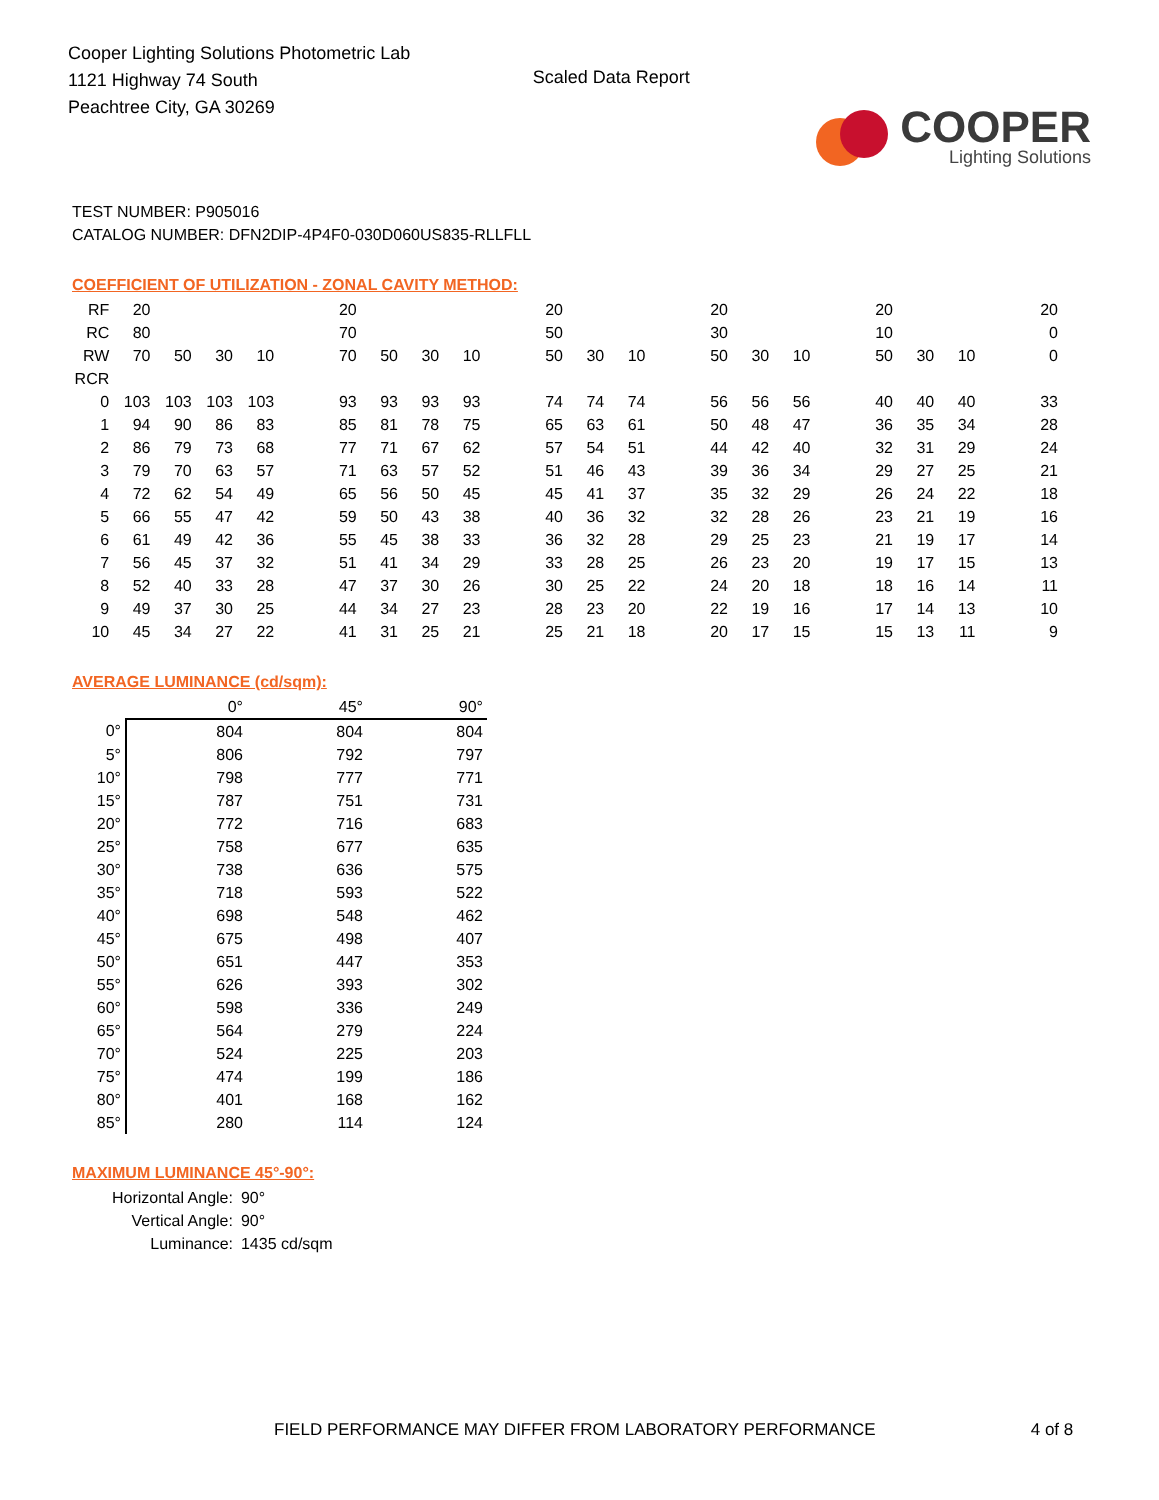Cooper Lighting Solutions Photometric Lab
1121 Highway 74 South
Peachtree City, GA 30269
Scaled Data Report
COOPER
Lighting Solutions
TEST NUMBER: P905016
CATALOG NUMBER: DFN2DIP-4P4F0-030D060US835-RLLFLL
COEFFICIENT OF UTILIZATION - ZONAL CAVITY METHOD:
| RF | 20 | | | | | 20 | | | | | 20 | | | | 20 | | | | 20 | | | | 20 |
| RC | 80 | | | | | 70 | | | | | 50 | | | | 30 | | | | 10 | | | | 0 |
| RW | 70 | 50 | 30 | 10 | | 70 | 50 | 30 | 10 | | 50 | 30 | 10 | | 50 | 30 | 10 | | 50 | 30 | 10 | | 0 |
| RCR | | | | | | | | | | | | | | | | | | | | | | | |
| 0 | 103 | 103 | 103 | 103 | | 93 | 93 | 93 | 93 | | 74 | 74 | 74 | | 56 | 56 | 56 | | 40 | 40 | 40 | | 33 |
| 1 | 94 | 90 | 86 | 83 | | 85 | 81 | 78 | 75 | | 65 | 63 | 61 | | 50 | 48 | 47 | | 36 | 35 | 34 | | 28 |
| 2 | 86 | 79 | 73 | 68 | | 77 | 71 | 67 | 62 | | 57 | 54 | 51 | | 44 | 42 | 40 | | 32 | 31 | 29 | | 24 |
| 3 | 79 | 70 | 63 | 57 | | 71 | 63 | 57 | 52 | | 51 | 46 | 43 | | 39 | 36 | 34 | | 29 | 27 | 25 | | 21 |
| 4 | 72 | 62 | 54 | 49 | | 65 | 56 | 50 | 45 | | 45 | 41 | 37 | | 35 | 32 | 29 | | 26 | 24 | 22 | | 18 |
| 5 | 66 | 55 | 47 | 42 | | 59 | 50 | 43 | 38 | | 40 | 36 | 32 | | 32 | 28 | 26 | | 23 | 21 | 19 | | 16 |
| 6 | 61 | 49 | 42 | 36 | | 55 | 45 | 38 | 33 | | 36 | 32 | 28 | | 29 | 25 | 23 | | 21 | 19 | 17 | | 14 |
| 7 | 56 | 45 | 37 | 32 | | 51 | 41 | 34 | 29 | | 33 | 28 | 25 | | 26 | 23 | 20 | | 19 | 17 | 15 | | 13 |
| 8 | 52 | 40 | 33 | 28 | | 47 | 37 | 30 | 26 | | 30 | 25 | 22 | | 24 | 20 | 18 | | 18 | 16 | 14 | | 11 |
| 9 | 49 | 37 | 30 | 25 | | 44 | 34 | 27 | 23 | | 28 | 23 | 20 | | 22 | 19 | 16 | | 17 | 14 | 13 | | 10 |
| 10 | 45 | 34 | 27 | 22 | | 41 | 31 | 25 | 21 | | 25 | 21 | 18 | | 20 | 17 | 15 | | 15 | 13 | 11 | | 9 |
AVERAGE LUMINANCE (cd/sqm):
| | 0° | 45° | 90° |
| --- | --- | --- | --- |
| 0° | 804 | 804 | 804 |
| 5° | 806 | 792 | 797 |
| 10° | 798 | 777 | 771 |
| 15° | 787 | 751 | 731 |
| 20° | 772 | 716 | 683 |
| 25° | 758 | 677 | 635 |
| 30° | 738 | 636 | 575 |
| 35° | 718 | 593 | 522 |
| 40° | 698 | 548 | 462 |
| 45° | 675 | 498 | 407 |
| 50° | 651 | 447 | 353 |
| 55° | 626 | 393 | 302 |
| 60° | 598 | 336 | 249 |
| 65° | 564 | 279 | 224 |
| 70° | 524 | 225 | 203 |
| 75° | 474 | 199 | 186 |
| 80° | 401 | 168 | 162 |
| 85° | 280 | 114 | 124 |
MAXIMUM LUMINANCE 45°-90°:
| Horizontal Angle: | 90° |
| Vertical Angle: | 90° |
| Luminance: | 1435 cd/sqm |
FIELD PERFORMANCE MAY DIFFER FROM LABORATORY PERFORMANCE 4 of 8